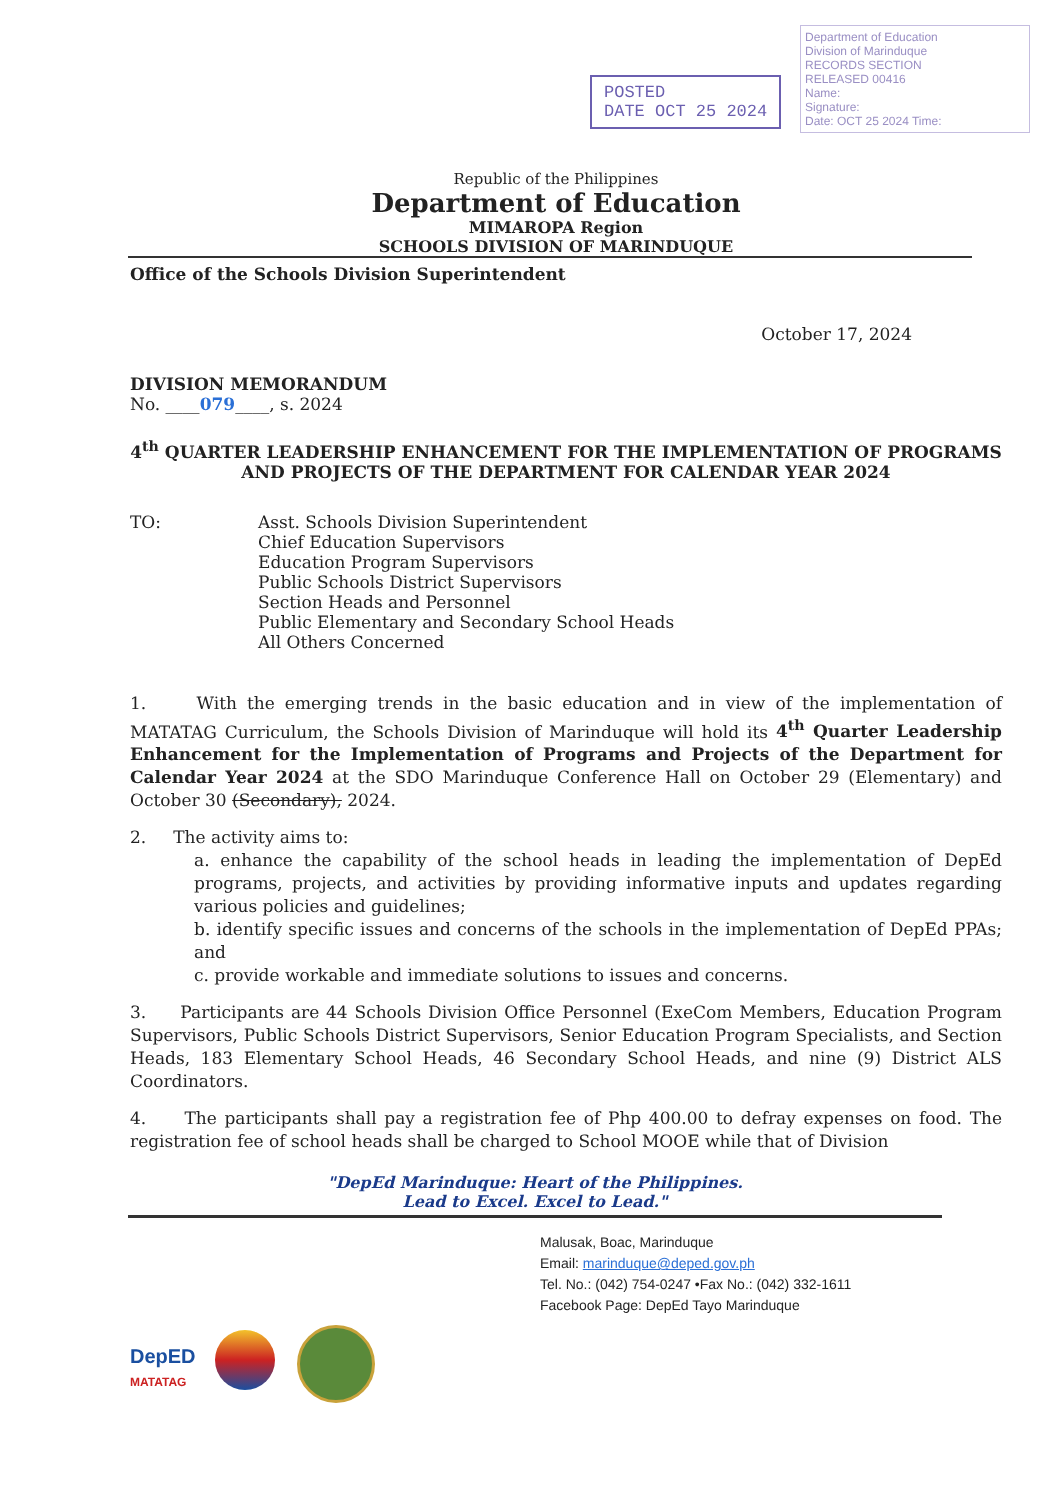POSTED
DATE OCT 25 2024
Department of Education
Division of Marinduque
RECORDS SECTION
RELEASED 00416
Name:
Signature:
Date: OCT 25 2024 Time:
Republic of the Philippines
Department of Education
MIMAROPA Region
SCHOOLS DIVISION OF MARINDUQUE
Office of the Schools Division Superintendent
October 17, 2024
DIVISION MEMORANDUM
No. ____079____, s. 2024
4<sup>th</sup> QUARTER LEADERSHIP ENHANCEMENT FOR THE IMPLEMENTATION OF PROGRAMS AND PROJECTS OF THE DEPARTMENT FOR CALENDAR YEAR 2024
TO: Asst. Schools Division Superintendent
Chief Education Supervisors
Education Program Supervisors
Public Schools District Supervisors
Section Heads and Personnel
Public Elementary and Secondary School Heads
All Others Concerned
1. With the emerging trends in the basic education and in view of the implementation of MATATAG Curriculum, the Schools Division of Marinduque will hold its 4<sup>th</sup> Quarter Leadership Enhancement for the Implementation of Programs and Projects of the Department for Calendar Year 2024 at the SDO Marinduque Conference Hall on October 29 (Elementary) and October 30 (Secondary), 2024.
2. The activity aims to:
a. enhance the capability of the school heads in leading the implementation of DepEd programs, projects, and activities by providing informative inputs and updates regarding various policies and guidelines;
b. identify specific issues and concerns of the schools in the implementation of DepEd PPAs; and
c. provide workable and immediate solutions to issues and concerns.
3. Participants are 44 Schools Division Office Personnel (ExeCom Members, Education Program Supervisors, Public Schools District Supervisors, Senior Education Program Specialists, and Section Heads, 183 Elementary School Heads, 46 Secondary School Heads, and nine (9) District ALS Coordinators.
4. The participants shall pay a registration fee of Php 400.00 to defray expenses on food. The registration fee of school heads shall be charged to School MOOE while that of Division
"DepEd Marinduque: Heart of the Philippines.
Lead to Excel. Excel to Lead."
DepED
MATATAG
Malusak, Boac, Marinduque
Email: marinduque@deped.gov.ph
Tel. No.: (042) 754-0247 •Fax No.: (042) 332-1611
Facebook Page: DepEd Tayo Marinduque